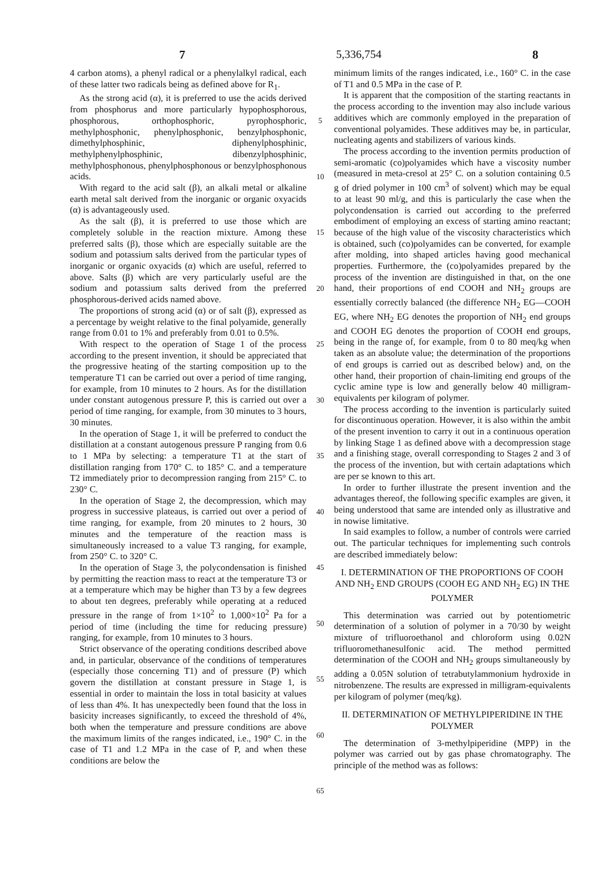7 5,336,754 8
4 carbon atoms), a phenyl radical or a phenylalkyl radical, each of these latter two radicals being as defined above for R<sub>1</sub>.
As the strong acid (α), it is preferred to use the acids derived from phosphorus and more particularly hypophosphorous, phosphorous, orthophosphoric, pyrophosphoric, methylphosphonic, phenylphosphonic, benzylphosphonic, dimethylphosphinic, diphenylphosphinic, methylphenylphosphinic, dibenzylphosphinic, methylphosphonous, phenylphosphonous or benzylphosphonous acids.
With regard to the acid salt (β), an alkali metal or alkaline earth metal salt derived from the inorganic or organic oxyacids (α) is advantageously used.
As the salt (β), it is preferred to use those which are completely soluble in the reaction mixture. Among these preferred salts (β), those which are especially suitable are the sodium and potassium salts derived from the particular types of inorganic or organic oxyacids (α) which are useful, referred to above. Salts (β) which are very particularly useful are the sodium and potassium salts derived from the preferred phosphorous-derived acids named above.
The proportions of strong acid (α) or of salt (β), expressed as a percentage by weight relative to the final polyamide, generally range from 0.01 to 1% and preferably from 0.01 to 0.5%.
With respect to the operation of Stage 1 of the process according to the present invention, it should be appreciated that the progressive heating of the starting composition up to the temperature T1 can be carried out over a period of time ranging, for example, from 10 minutes to 2 hours. As for the distillation under constant autogenous pressure P, this is carried out over a period of time ranging, for example, from 30 minutes to 3 hours, 30 minutes.
In the operation of Stage 1, it will be preferred to conduct the distillation at a constant autogenous pressure P ranging from 0.6 to 1 MPa by selecting: a temperature T1 at the start of distillation ranging from 170° C. to 185° C. and a temperature T2 immediately prior to decompression ranging from 215° C. to 230° C.
In the operation of Stage 2, the decompression, which may progress in successive plateaus, is carried out over a period of time ranging, for example, from 20 minutes to 2 hours, 30 minutes and the temperature of the reaction mass is simultaneously increased to a value T3 ranging, for example, from 250° C. to 320° C.
In the operation of Stage 3, the polycondensation is finished by permitting the reaction mass to react at the temperature T3 or at a temperature which may be higher than T3 by a few degrees to about ten degrees, preferably while operating at a reduced pressure in the range of from 1×10<sup>2</sup> to 1,000×10<sup>2</sup> Pa for a period of time (including the time for reducing pressure) ranging, for example, from 10 minutes to 3 hours.
Strict observance of the operating conditions described above and, in particular, observance of the conditions of temperatures (especially those concerning T1) and of pressure (P) which govern the distillation at constant pressure in Stage 1, is essential in order to maintain the loss in total basicity at values of less than 4%. It has unexpectedly been found that the loss in basicity increases significantly, to exceed the threshold of 4%, both when the temperature and pressure conditions are above the maximum limits of the ranges indicated, i.e., 190° C. in the case of T1 and 1.2 MPa in the case of P, and when these conditions are below the
5
10
15
20
25
30
35
40
45
50
55
60
65
minimum limits of the ranges indicated, i.e., 160° C. in the case of T1 and 0.5 MPa in the case of P.
It is apparent that the composition of the starting reactants in the process according to the invention may also include various additives which are commonly employed in the preparation of conventional polyamides. These additives may be, in particular, nucleating agents and stabilizers of various kinds.
The process according to the invention permits production of semi-aromatic (co)polyamides which have a viscosity number (measured in meta-cresol at 25° C. on a solution containing 0.5 g of dried polymer in 100 cm<sup>3</sup> of solvent) which may be equal to at least 90 ml/g, and this is particularly the case when the polycondensation is carried out according to the preferred embodiment of employing an excess of starting amino reactant; because of the high value of the viscosity characteristics which is obtained, such (co)polyamides can be converted, for example after molding, into shaped articles having good mechanical properties. Furthermore, the (co)polyamides prepared by the process of the invention are distinguished in that, on the one hand, their proportions of end COOH and NH<sub>2</sub> groups are essentially correctly balanced (the difference NH<sub>2</sub> EG—COOH EG, where NH<sub>2</sub> EG denotes the proportion of NH<sub>2</sub> end groups and COOH EG denotes the proportion of COOH end groups, being in the range of, for example, from 0 to 80 meq/kg when taken as an absolute value; the determination of the proportions of end groups is carried out as described below) and, on the other hand, their proportion of chain-limiting end groups of the cyclic amine type is low and generally below 40 milligram-equivalents per kilogram of polymer.
The process according to the invention is particularly suited for discontinuous operation. However, it is also within the ambit of the present invention to carry it out in a continuous operation by linking Stage 1 as defined above with a decompression stage and a finishing stage, overall corresponding to Stages 2 and 3 of the process of the invention, but with certain adaptations which are per se known to this art.
In order to further illustrate the present invention and the advantages thereof, the following specific examples are given, it being understood that same are intended only as illustrative and in nowise limitative.
In said examples to follow, a number of controls were carried out. The particular techniques for implementing such controls are described immediately below:
I. DETERMINATION OF THE PROPORTIONS OF COOH AND NH<sub>2</sub> END GROUPS (COOH EG AND NH<sub>2</sub> EG) IN THE POLYMER
This determination was carried out by potentiometric determination of a solution of polymer in a 70/30 by weight mixture of trifluoroethanol and chloroform using 0.02N trifluoromethanesulfonic acid. The method permitted determination of the COOH and NH<sub>2</sub> groups simultaneously by adding a 0.05N solution of tetrabutylammonium hydroxide in nitrobenzene. The results are expressed in milligram-equivalents per kilogram of polymer (meq/kg).
II. DETERMINATION OF METHYLPIPERIDINE IN THE POLYMER
The determination of 3-methylpiperidine (MPP) in the polymer was carried out by gas phase chromatography. The principle of the method was as follows: